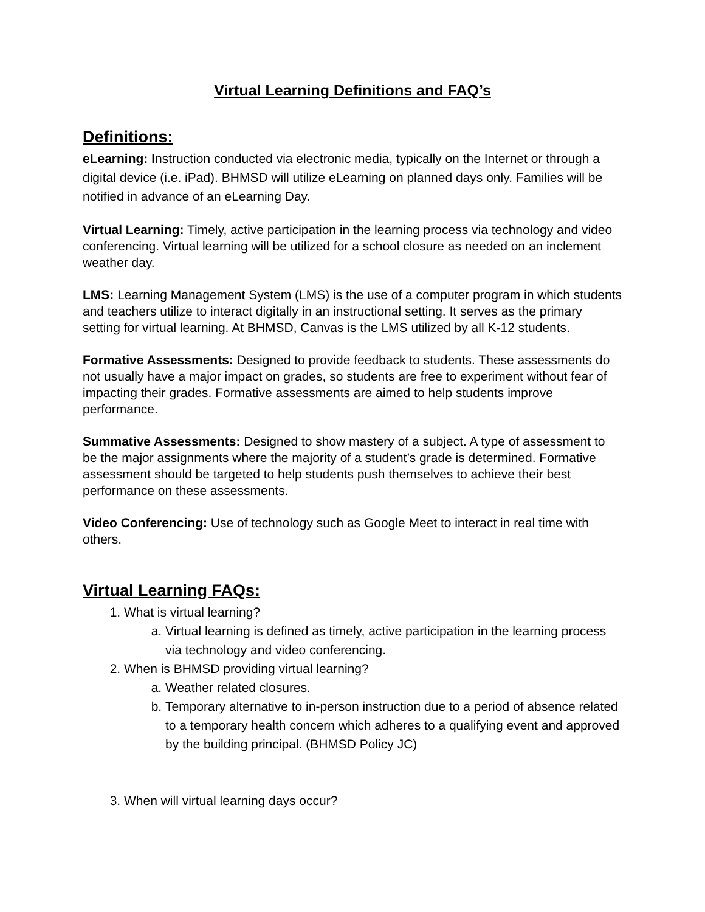Virtual Learning Definitions and FAQ’s
Definitions:
eLearning: Instruction conducted via electronic media, typically on the Internet or through a digital device (i.e. iPad). BHMSD will utilize eLearning on planned days only. Families will be notified in advance of an eLearning Day.
Virtual Learning: Timely, active participation in the learning process via technology and video conferencing. Virtual learning will be utilized for a school closure as needed on an inclement weather day.
LMS: Learning Management System (LMS) is the use of a computer program in which students and teachers utilize to interact digitally in an instructional setting. It serves as the primary setting for virtual learning. At BHMSD, Canvas is the LMS utilized by all K-12 students.
Formative Assessments: Designed to provide feedback to students. These assessments do not usually have a major impact on grades, so students are free to experiment without fear of impacting their grades. Formative assessments are aimed to help students improve performance.
Summative Assessments: Designed to show mastery of a subject. A type of assessment to be the major assignments where the majority of a student’s grade is determined. Formative assessment should be targeted to help students push themselves to achieve their best performance on these assessments.
Video Conferencing: Use of technology such as Google Meet to interact in real time with others.
Virtual Learning FAQs:
1. What is virtual learning?
a. Virtual learning is defined as timely, active participation in the learning process via technology and video conferencing.
2. When is BHMSD providing virtual learning?
a. Weather related closures.
b. Temporary alternative to in-person instruction due to a period of absence related to a temporary health concern which adheres to a qualifying event and approved by the building principal. (BHMSD Policy JC)
3. When will virtual learning days occur?